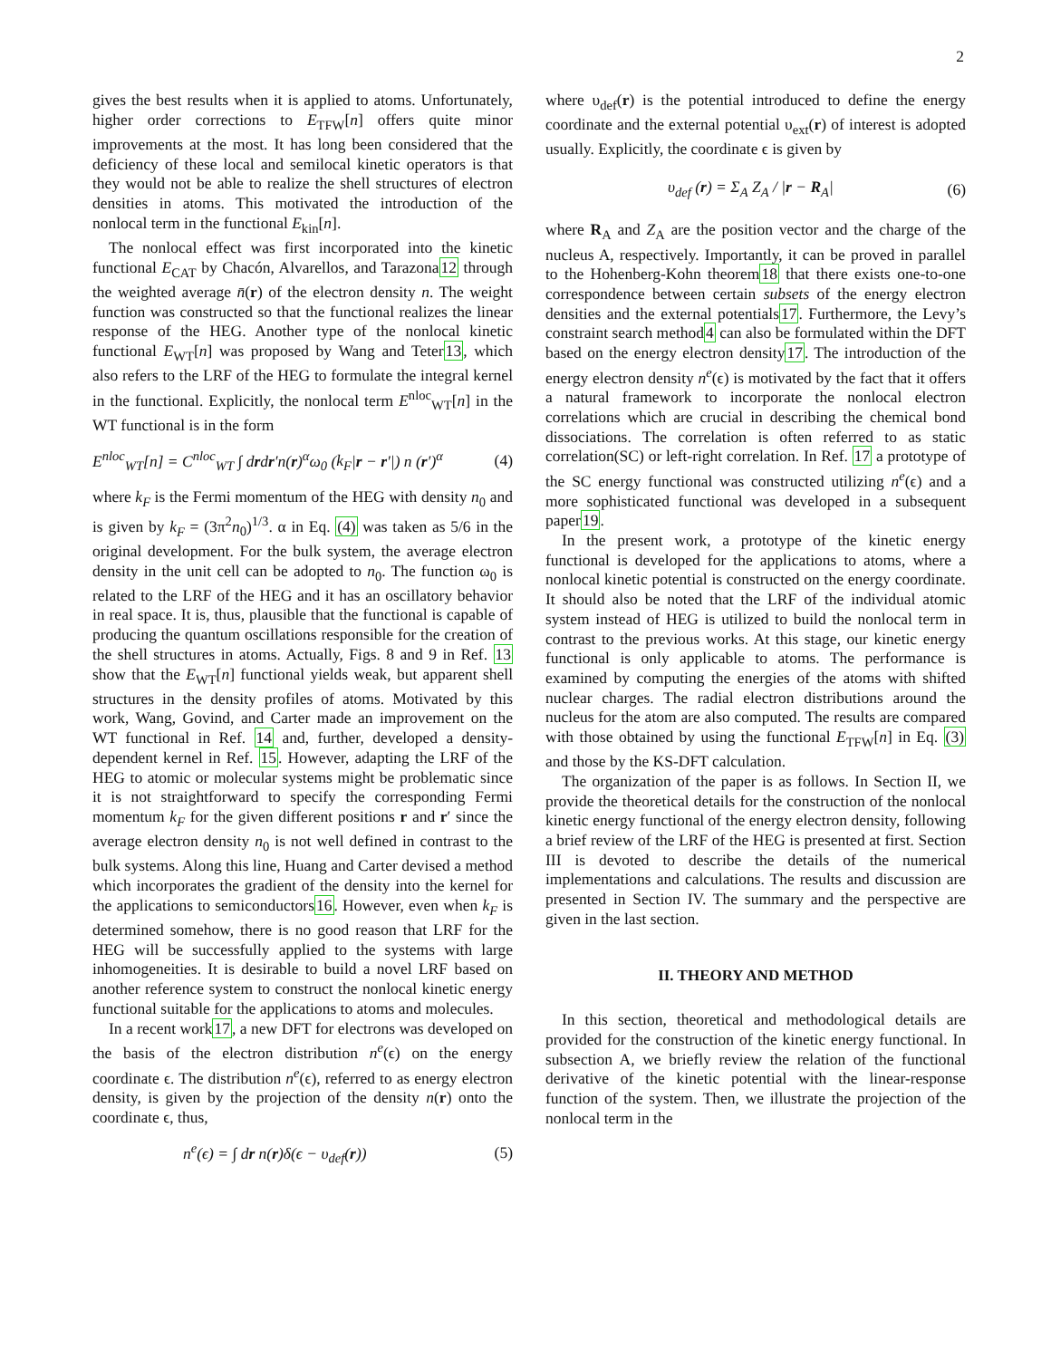2
gives the best results when it is applied to atoms. Unfortunately, higher order corrections to E<sub>TFW</sub>[n] offers quite minor improvements at the most. It has long been considered that the deficiency of these local and semilocal kinetic operators is that they would not be able to realize the shell structures of electron densities in atoms. This motivated the introduction of the nonlocal term in the functional E<sub>kin</sub>[n].
The nonlocal effect was first incorporated into the kinetic functional E<sub>CAT</sub> by Chacón, Alvarellos, and Tarazona12 through the weighted average n̄(r) of the electron density n. The weight function was constructed so that the functional realizes the linear response of the HEG. Another type of the nonlocal kinetic functional E<sub>WT</sub>[n] was proposed by Wang and Teter13, which also refers to the LRF of the HEG to formulate the integral kernel in the functional. Explicitly, the nonlocal term E<sup>nloc</sup><sub>WT</sub>[n] in the WT functional is in the form
E<sup>nloc</sup><sub>WT</sub>[n] = C<sup>nloc</sup><sub>WT</sub> ∫ drdr′n(r)<sup>α</sup>ω<sub>0</sub> (k<sub>F</sub>|r − r′|) n (r′)<sup>α</sup> (4)
where k<sub>F</sub> is the Fermi momentum of the HEG with density n<sub>0</sub> and is given by k<sub>F</sub> = (3π<sup>2</sup>n<sub>0</sub>)<sup>1/3</sup>. α in Eq. (4) was taken as 5/6 in the original development. For the bulk system, the average electron density in the unit cell can be adopted to n<sub>0</sub>. The function ω<sub>0</sub> is related to the LRF of the HEG and it has an oscillatory behavior in real space. It is, thus, plausible that the functional is capable of producing the quantum oscillations responsible for the creation of the shell structures in atoms. Actually, Figs. 8 and 9 in Ref. 13 show that the E<sub>WT</sub>[n] functional yields weak, but apparent shell structures in the density profiles of atoms. Motivated by this work, Wang, Govind, and Carter made an improvement on the WT functional in Ref. 14 and, further, developed a density-dependent kernel in Ref. 15. However, adapting the LRF of the HEG to atomic or molecular systems might be problematic since it is not straightforward to specify the corresponding Fermi momentum k<sub>F</sub> for the given different positions r and r′ since the average electron density n<sub>0</sub> is not well defined in contrast to the bulk systems. Along this line, Huang and Carter devised a method which incorporates the gradient of the density into the kernel for the applications to semiconductors16. However, even when k<sub>F</sub> is determined somehow, there is no good reason that LRF for the HEG will be successfully applied to the systems with large inhomogeneities. It is desirable to build a novel LRF based on another reference system to construct the nonlocal kinetic energy functional suitable for the applications to atoms and molecules.
In a recent work17, a new DFT for electrons was developed on the basis of the electron distribution n<sup>e</sup>(ϵ) on the energy coordinate ϵ. The distribution n<sup>e</sup>(ϵ), referred to as energy electron density, is given by the projection of the density n(r) onto the coordinate ϵ, thus,
n<sup>e</sup>(ϵ) = ∫ dr n(r)δ(ϵ − υ<sub>def</sub>(r)) (5)
where υ<sub>def</sub>(r) is the potential introduced to define the energy coordinate and the external potential υ<sub>ext</sub>(r) of interest is adopted usually. Explicitly, the coordinate ϵ is given by
υ<sub>def</sub> (r) = Σ<sub>A</sub> Z<sub>A</sub> / |r − R<sub>A</sub>| (6)
where R<sub>A</sub> and Z<sub>A</sub> are the position vector and the charge of the nucleus A, respectively. Importantly, it can be proved in parallel to the Hohenberg-Kohn theorem18 that there exists one-to-one correspondence between certain subsets of the energy electron densities and the external potentials17. Furthermore, the Levy’s constraint search method4 can also be formulated within the DFT based on the energy electron density17. The introduction of the energy electron density n<sup>e</sup>(ϵ) is motivated by the fact that it offers a natural framework to incorporate the nonlocal electron correlations which are crucial in describing the chemical bond dissociations. The correlation is often referred to as static correlation(SC) or left-right correlation. In Ref. 17 a prototype of the SC energy functional was constructed utilizing n<sup>e</sup>(ϵ) and a more sophisticated functional was developed in a subsequent paper19.
In the present work, a prototype of the kinetic energy functional is developed for the applications to atoms, where a nonlocal kinetic potential is constructed on the energy coordinate. It should also be noted that the LRF of the individual atomic system instead of HEG is utilized to build the nonlocal term in contrast to the previous works. At this stage, our kinetic energy functional is only applicable to atoms. The performance is examined by computing the energies of the atoms with shifted nuclear charges. The radial electron distributions around the nucleus for the atom are also computed. The results are compared with those obtained by using the functional E<sub>TFW</sub>[n] in Eq. (3) and those by the KS-DFT calculation.
The organization of the paper is as follows. In Section II, we provide the theoretical details for the construction of the nonlocal kinetic energy functional of the energy electron density, following a brief review of the LRF of the HEG is presented at first. Section III is devoted to describe the details of the numerical implementations and calculations. The results and discussion are presented in Section IV. The summary and the perspective are given in the last section.
II. THEORY AND METHOD
In this section, theoretical and methodological details are provided for the construction of the kinetic energy functional. In subsection A, we briefly review the relation of the functional derivative of the kinetic potential with the linear-response function of the system. Then, we illustrate the projection of the nonlocal term in the